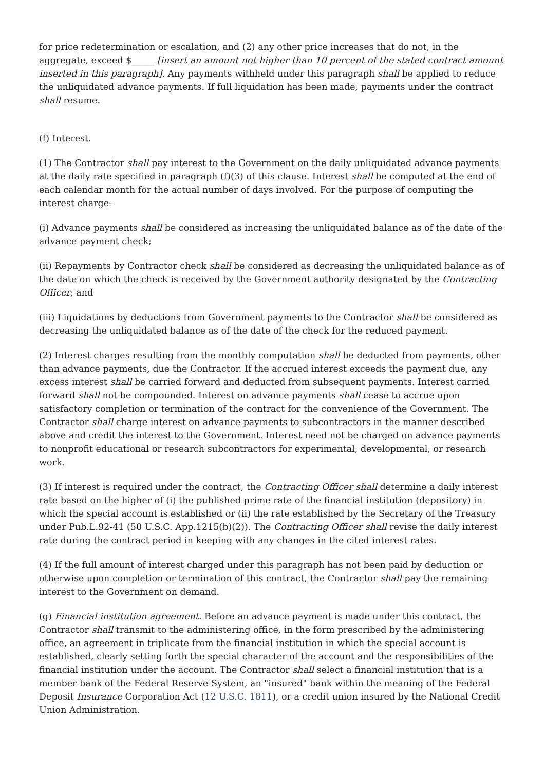for price redetermination or escalation, and (2) any other price increases that do not, in the aggregate, exceed $_____ [insert an amount not higher than 10 percent of the stated contract amount inserted in this paragraph]. Any payments withheld under this paragraph shall be applied to reduce the unliquidated advance payments. If full liquidation has been made, payments under the contract shall resume.
(f) Interest.
(1) The Contractor shall pay interest to the Government on the daily unliquidated advance payments at the daily rate specified in paragraph (f)(3) of this clause. Interest shall be computed at the end of each calendar month for the actual number of days involved. For the purpose of computing the interest charge-
(i) Advance payments shall be considered as increasing the unliquidated balance as of the date of the advance payment check;
(ii) Repayments by Contractor check shall be considered as decreasing the unliquidated balance as of the date on which the check is received by the Government authority designated by the Contracting Officer; and
(iii) Liquidations by deductions from Government payments to the Contractor shall be considered as decreasing the unliquidated balance as of the date of the check for the reduced payment.
(2) Interest charges resulting from the monthly computation shall be deducted from payments, other than advance payments, due the Contractor. If the accrued interest exceeds the payment due, any excess interest shall be carried forward and deducted from subsequent payments. Interest carried forward shall not be compounded. Interest on advance payments shall cease to accrue upon satisfactory completion or termination of the contract for the convenience of the Government. The Contractor shall charge interest on advance payments to subcontractors in the manner described above and credit the interest to the Government. Interest need not be charged on advance payments to nonprofit educational or research subcontractors for experimental, developmental, or research work.
(3) If interest is required under the contract, the Contracting Officer shall determine a daily interest rate based on the higher of (i) the published prime rate of the financial institution (depository) in which the special account is established or (ii) the rate established by the Secretary of the Treasury under Pub.L.92-41 (50 U.S.C. App.1215(b)(2)). The Contracting Officer shall revise the daily interest rate during the contract period in keeping with any changes in the cited interest rates.
(4) If the full amount of interest charged under this paragraph has not been paid by deduction or otherwise upon completion or termination of this contract, the Contractor shall pay the remaining interest to the Government on demand.
(g) Financial institution agreement. Before an advance payment is made under this contract, the Contractor shall transmit to the administering office, in the form prescribed by the administering office, an agreement in triplicate from the financial institution in which the special account is established, clearly setting forth the special character of the account and the responsibilities of the financial institution under the account. The Contractor shall select a financial institution that is a member bank of the Federal Reserve System, an "insured" bank within the meaning of the Federal Deposit Insurance Corporation Act (12 U.S.C. 1811), or a credit union insured by the National Credit Union Administration.